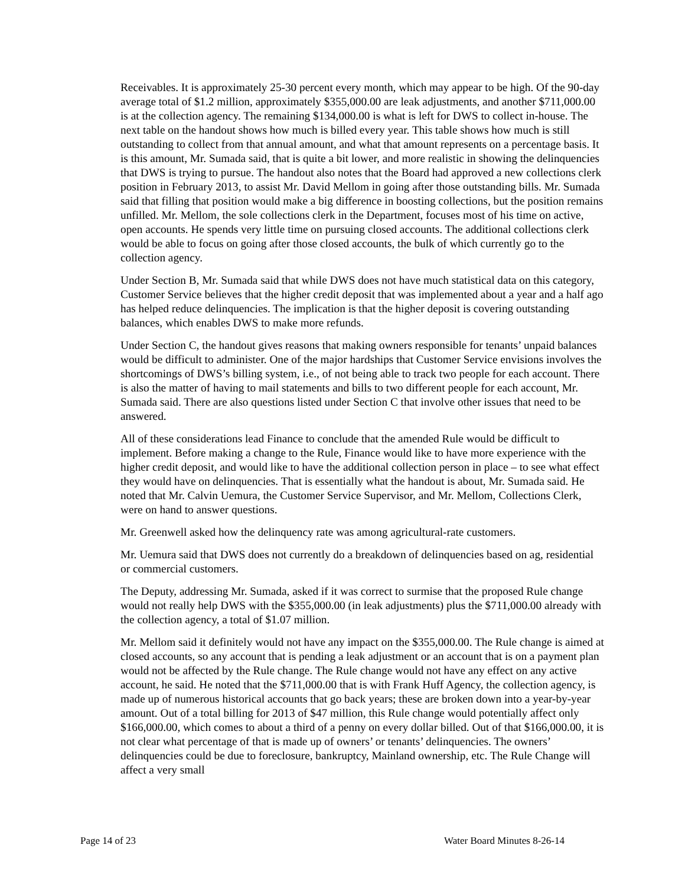Receivables. It is approximately 25-30 percent every month, which may appear to be high. Of the 90-day average total of $1.2 million, approximately $355,000.00 are leak adjustments, and another $711,000.00 is at the collection agency. The remaining $134,000.00 is what is left for DWS to collect in-house. The next table on the handout shows how much is billed every year. This table shows how much is still outstanding to collect from that annual amount, and what that amount represents on a percentage basis. It is this amount, Mr. Sumada said, that is quite a bit lower, and more realistic in showing the delinquencies that DWS is trying to pursue. The handout also notes that the Board had approved a new collections clerk position in February 2013, to assist Mr. David Mellom in going after those outstanding bills. Mr. Sumada said that filling that position would make a big difference in boosting collections, but the position remains unfilled. Mr. Mellom, the sole collections clerk in the Department, focuses most of his time on active, open accounts. He spends very little time on pursuing closed accounts. The additional collections clerk would be able to focus on going after those closed accounts, the bulk of which currently go to the collection agency.
Under Section B, Mr. Sumada said that while DWS does not have much statistical data on this category, Customer Service believes that the higher credit deposit that was implemented about a year and a half ago has helped reduce delinquencies. The implication is that the higher deposit is covering outstanding balances, which enables DWS to make more refunds.
Under Section C, the handout gives reasons that making owners responsible for tenants’ unpaid balances would be difficult to administer. One of the major hardships that Customer Service envisions involves the shortcomings of DWS’s billing system, i.e., of not being able to track two people for each account. There is also the matter of having to mail statements and bills to two different people for each account, Mr. Sumada said. There are also questions listed under Section C that involve other issues that need to be answered.
All of these considerations lead Finance to conclude that the amended Rule would be difficult to implement. Before making a change to the Rule, Finance would like to have more experience with the higher credit deposit, and would like to have the additional collection person in place – to see what effect they would have on delinquencies. That is essentially what the handout is about, Mr. Sumada said. He noted that Mr. Calvin Uemura, the Customer Service Supervisor, and Mr. Mellom, Collections Clerk, were on hand to answer questions.
Mr. Greenwell asked how the delinquency rate was among agricultural-rate customers.
Mr. Uemura said that DWS does not currently do a breakdown of delinquencies based on ag, residential or commercial customers.
The Deputy, addressing Mr. Sumada, asked if it was correct to surmise that the proposed Rule change would not really help DWS with the $355,000.00 (in leak adjustments) plus the $711,000.00 already with the collection agency, a total of $1.07 million.
Mr. Mellom said it definitely would not have any impact on the $355,000.00. The Rule change is aimed at closed accounts, so any account that is pending a leak adjustment or an account that is on a payment plan would not be affected by the Rule change. The Rule change would not have any effect on any active account, he said. He noted that the $711,000.00 that is with Frank Huff Agency, the collection agency, is made up of numerous historical accounts that go back years; these are broken down into a year-by-year amount. Out of a total billing for 2013 of $47 million, this Rule change would potentially affect only $166,000.00, which comes to about a third of a penny on every dollar billed. Out of that $166,000.00, it is not clear what percentage of that is made up of owners’ or tenants’ delinquencies. The owners’ delinquencies could be due to foreclosure, bankruptcy, Mainland ownership, etc. The Rule Change will affect a very small
Page 14 of 23 Water Board Minutes 8-26-14